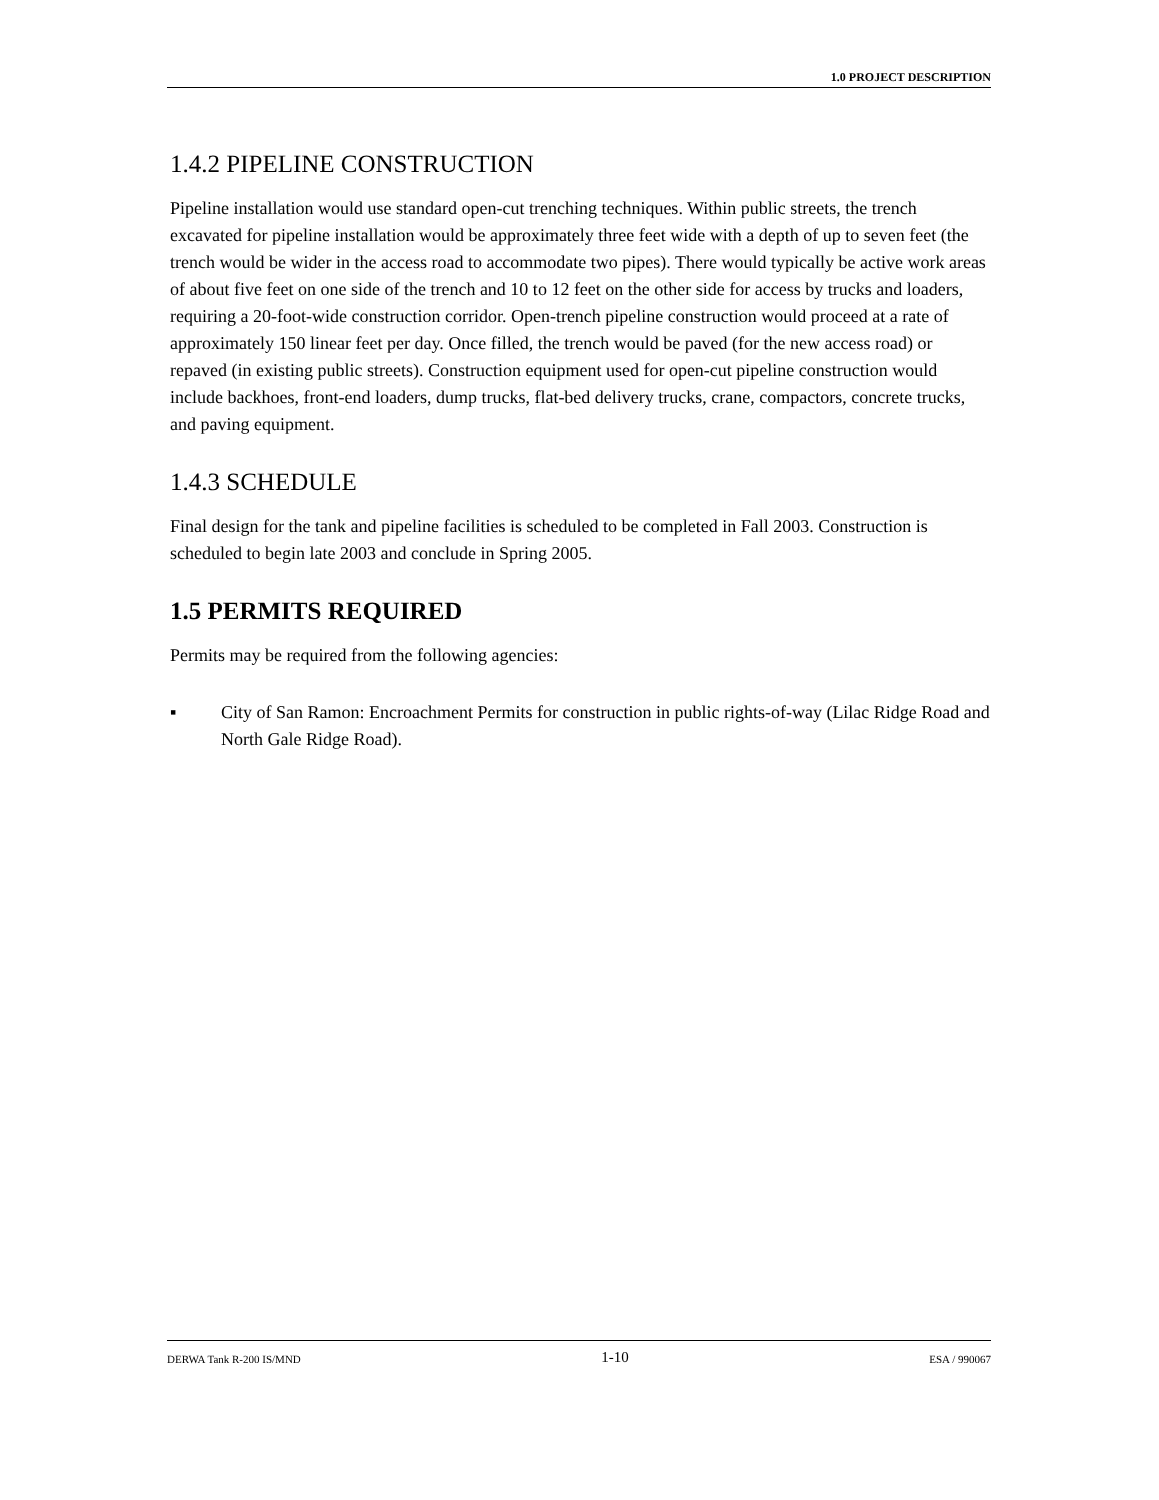1.0 PROJECT DESCRIPTION
1.4.2 PIPELINE CONSTRUCTION
Pipeline installation would use standard open-cut trenching techniques. Within public streets, the trench excavated for pipeline installation would be approximately three feet wide with a depth of up to seven feet (the trench would be wider in the access road to accommodate two pipes). There would typically be active work areas of about five feet on one side of the trench and 10 to 12 feet on the other side for access by trucks and loaders, requiring a 20-foot-wide construction corridor. Open-trench pipeline construction would proceed at a rate of approximately 150 linear feet per day. Once filled, the trench would be paved (for the new access road) or repaved (in existing public streets). Construction equipment used for open-cut pipeline construction would include backhoes, front-end loaders, dump trucks, flat-bed delivery trucks, crane, compactors, concrete trucks, and paving equipment.
1.4.3 SCHEDULE
Final design for the tank and pipeline facilities is scheduled to be completed in Fall 2003. Construction is scheduled to begin late 2003 and conclude in Spring 2005.
1.5 PERMITS REQUIRED
Permits may be required from the following agencies:
▪ City of San Ramon: Encroachment Permits for construction in public rights-of-way (Lilac Ridge Road and North Gale Ridge Road).
DERWA Tank R-200 IS/MND 1-10 ESA / 990067